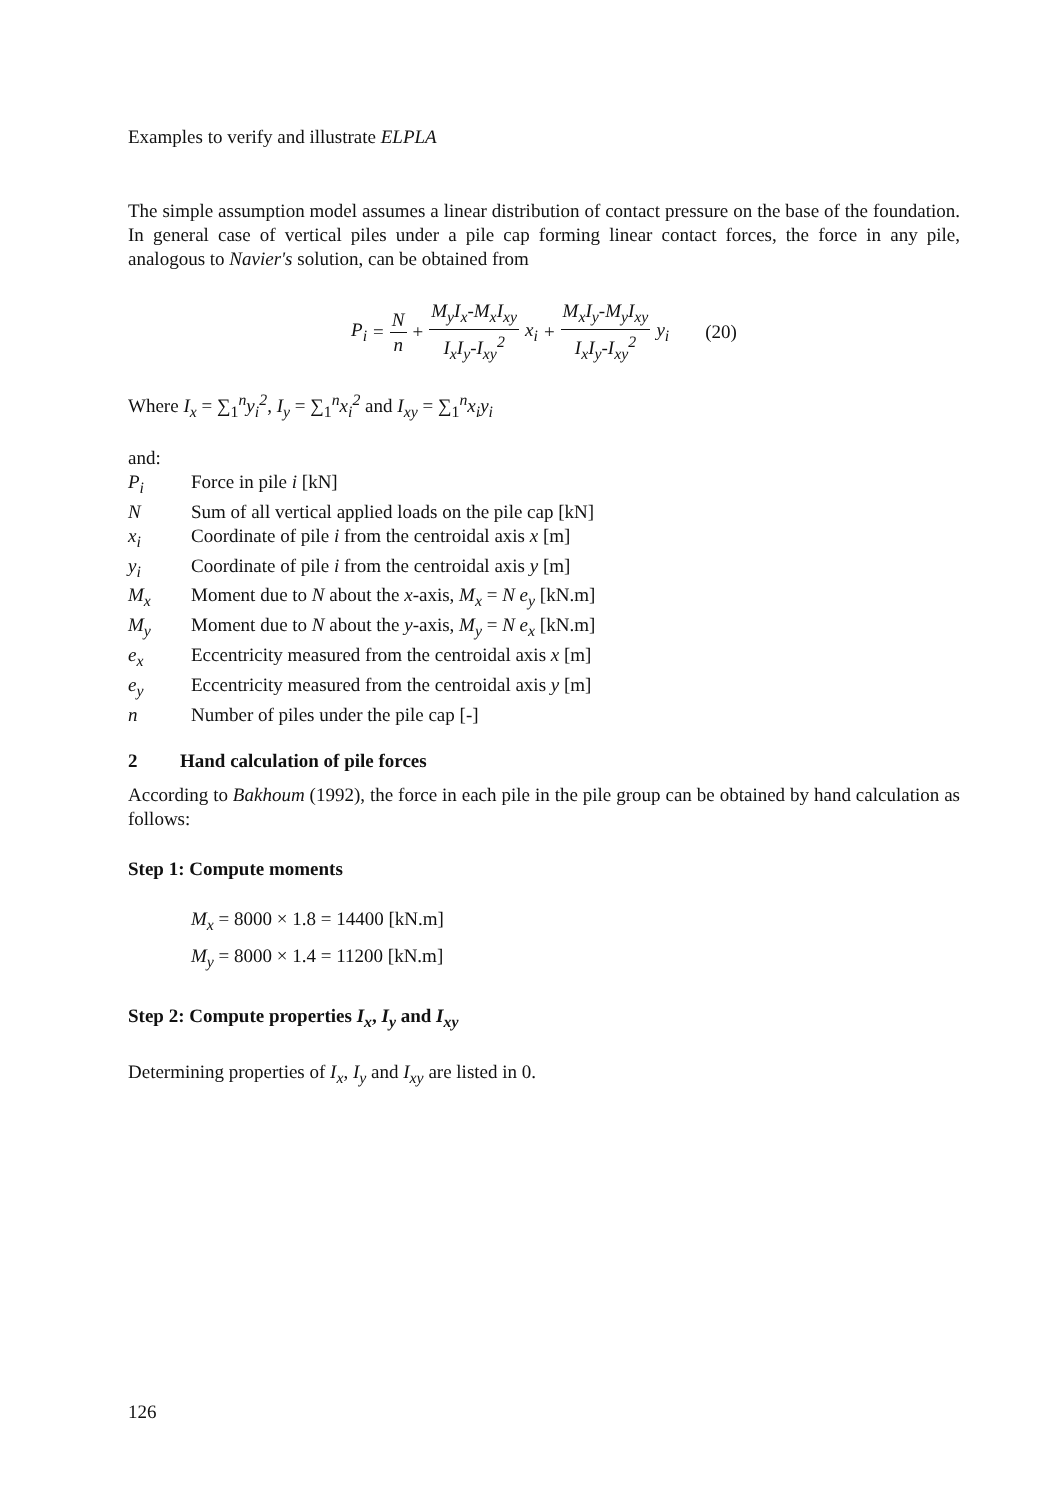Examples to verify and illustrate ELPLA
The simple assumption model assumes a linear distribution of contact pressure on the base of the foundation. In general case of vertical piles under a pile cap forming linear contact forces, the force in any pile, analogous to Navier's solution, can be obtained from
P<sub>i</sub> = N n + M<sub>y</sub>I<sub>x</sub>-M<sub>x</sub>I<sub>xy</sub> I<sub>x</sub>I<sub>y</sub>-I<sub>xy</sub><sup>2</sup> x<sub>i</sub> + M<sub>x</sub>I<sub>y</sub>-M<sub>y</sub>I<sub>xy</sub> I<sub>x</sub>I<sub>y</sub>-I<sub>xy</sub><sup>2</sup> y<sub>i</sub> (20)
Where I<sub>x</sub> = ∑<sub>1</sub><sup>n</sup>y<sub>i</sub><sup>2</sup>, I<sub>y</sub> = ∑<sub>1</sub><sup>n</sup>x<sub>i</sub><sup>2</sup> and I<sub>xy</sub> = ∑<sub>1</sub><sup>n</sup>x<sub>i</sub>y<sub>i</sub>
and:
P<sub>i</sub> Force in pile i [kN]
N Sum of all vertical applied loads on the pile cap [kN]
x<sub>i</sub> Coordinate of pile i from the centroidal axis x [m]
y<sub>i</sub> Coordinate of pile i from the centroidal axis y [m]
M<sub>x</sub> Moment due to N about the x-axis, M<sub>x</sub> = N e<sub>y</sub> [kN.m]
M<sub>y</sub> Moment due to N about the y-axis, M<sub>y</sub> = N e<sub>x</sub> [kN.m]
e<sub>x</sub> Eccentricity measured from the centroidal axis x [m]
e<sub>y</sub> Eccentricity measured from the centroidal axis y [m]
n Number of piles under the pile cap [-]
2 Hand calculation of pile forces
According to Bakhoum (1992), the force in each pile in the pile group can be obtained by hand calculation as follows:
Step 1: Compute moments
M<sub>x</sub> = 8000 × 1.8 = 14400 [kN.m]
M<sub>y</sub> = 8000 × 1.4 = 11200 [kN.m]
Step 2: Compute properties I<sub>x</sub>, I<sub>y</sub> and I<sub>xy</sub>
Determining properties of I<sub>x</sub>, I<sub>y</sub> and I<sub>xy</sub> are listed in 0.
126